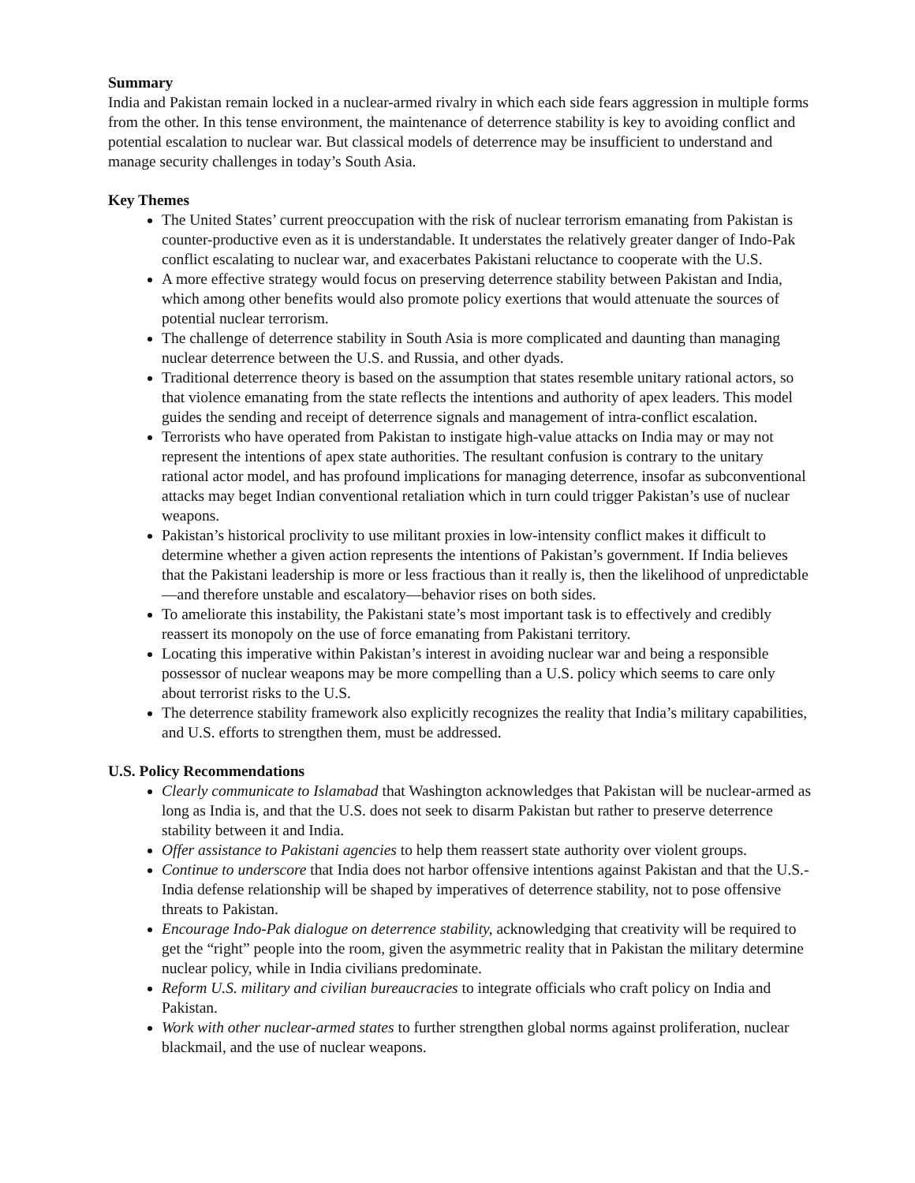Summary
India and Pakistan remain locked in a nuclear-armed rivalry in which each side fears aggression in multiple forms from the other. In this tense environment, the maintenance of deterrence stability is key to avoiding conflict and potential escalation to nuclear war. But classical models of deterrence may be insufficient to understand and manage security challenges in today’s South Asia.
Key Themes
The United States’ current preoccupation with the risk of nuclear terrorism emanating from Pakistan is counter-productive even as it is understandable. It understates the relatively greater danger of Indo-Pak conflict escalating to nuclear war, and exacerbates Pakistani reluctance to cooperate with the U.S.
A more effective strategy would focus on preserving deterrence stability between Pakistan and India, which among other benefits would also promote policy exertions that would attenuate the sources of potential nuclear terrorism.
The challenge of deterrence stability in South Asia is more complicated and daunting than managing nuclear deterrence between the U.S. and Russia, and other dyads.
Traditional deterrence theory is based on the assumption that states resemble unitary rational actors, so that violence emanating from the state reflects the intentions and authority of apex leaders. This model guides the sending and receipt of deterrence signals and management of intra-conflict escalation.
Terrorists who have operated from Pakistan to instigate high-value attacks on India may or may not represent the intentions of apex state authorities. The resultant confusion is contrary to the unitary rational actor model, and has profound implications for managing deterrence, insofar as subconventional attacks may beget Indian conventional retaliation which in turn could trigger Pakistan’s use of nuclear weapons.
Pakistan’s historical proclivity to use militant proxies in low-intensity conflict makes it difficult to determine whether a given action represents the intentions of Pakistan’s government. If India believes that the Pakistani leadership is more or less fractious than it really is, then the likelihood of unpredictable—and therefore unstable and escalatory—behavior rises on both sides.
To ameliorate this instability, the Pakistani state’s most important task is to effectively and credibly reassert its monopoly on the use of force emanating from Pakistani territory.
Locating this imperative within Pakistan’s interest in avoiding nuclear war and being a responsible possessor of nuclear weapons may be more compelling than a U.S. policy which seems to care only about terrorist risks to the U.S.
The deterrence stability framework also explicitly recognizes the reality that India’s military capabilities, and U.S. efforts to strengthen them, must be addressed.
U.S. Policy Recommendations
Clearly communicate to Islamabad that Washington acknowledges that Pakistan will be nuclear-armed as long as India is, and that the U.S. does not seek to disarm Pakistan but rather to preserve deterrence stability between it and India.
Offer assistance to Pakistani agencies to help them reassert state authority over violent groups.
Continue to underscore that India does not harbor offensive intentions against Pakistan and that the U.S.-India defense relationship will be shaped by imperatives of deterrence stability, not to pose offensive threats to Pakistan.
Encourage Indo-Pak dialogue on deterrence stability, acknowledging that creativity will be required to get the “right” people into the room, given the asymmetric reality that in Pakistan the military determine nuclear policy, while in India civilians predominate.
Reform U.S. military and civilian bureaucracies to integrate officials who craft policy on India and Pakistan.
Work with other nuclear-armed states to further strengthen global norms against proliferation, nuclear blackmail, and the use of nuclear weapons.